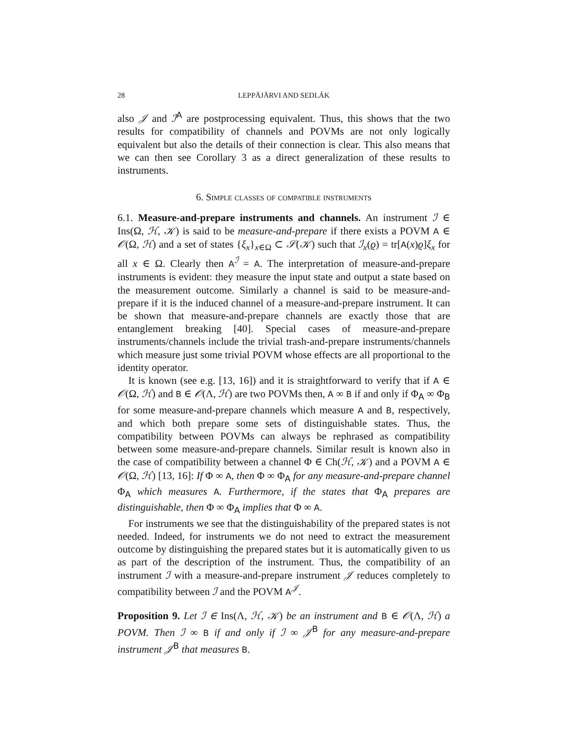28 LEPPÄJÄRVI AND SEDLÁK
also 𝒥 and ℐ<sup>A</sup> are postprocessing equivalent. Thus, this shows that the two results for compatibility of channels and POVMs are not only logically equivalent but also the details of their connection is clear. This also means that we can then see Corollary 3 as a direct generalization of these results to instruments.
6. Simple classes of compatible instruments
6.1. Measure-and-prepare instruments and channels. An instrument ℐ ∈ Ins(Ω, ℋ, 𝒦) is said to be measure-and-prepare if there exists a POVM A ∈ 𝒪(Ω, ℋ) and a set of states {ξ<sub>x</sub>}<sub>x∈Ω</sub> ⊂ 𝒮(𝒦) such that ℐ<sub>x</sub>(ϱ) = tr[A(x)ϱ]ξ<sub>x</sub> for all x ∈ Ω. Clearly then A<sup>ℐ</sup> = A. The interpretation of measure-and-prepare instruments is evident: they measure the input state and output a state based on the measurement outcome. Similarly a channel is said to be measure-and-prepare if it is the induced channel of a measure-and-prepare instrument. It can be shown that measure-and-prepare channels are exactly those that are entanglement breaking [40]. Special cases of measure-and-prepare instruments/channels include the trivial trash-and-prepare instruments/channels which measure just some trivial POVM whose effects are all proportional to the identity operator.
It is known (see e.g. [13, 16]) and it is straightforward to verify that if A ∈ 𝒪(Ω, ℋ) and B ∈ 𝒪(Λ, ℋ) are two POVMs then, A ∞ B if and only if Φ<sub>A</sub> ∞ Φ<sub>B</sub> for some measure-and-prepare channels which measure A and B, respectively, and which both prepare some sets of distinguishable states. Thus, the compatibility between POVMs can always be rephrased as compatibility between some measure-and-prepare channels. Similar result is known also in the case of compatibility between a channel Φ ∈ Ch(ℋ, 𝒦) and a POVM A ∈ 𝒪(Ω, ℋ) [13, 16]: If Φ ∞ A, then Φ ∞ Φ<sub>A</sub> for any measure-and-prepare channel Φ<sub>A</sub> which measures A. Furthermore, if the states that Φ<sub>A</sub> prepares are distinguishable, then Φ ∞ Φ<sub>A</sub> implies that Φ ∞ A.
For instruments we see that the distinguishability of the prepared states is not needed. Indeed, for instruments we do not need to extract the measurement outcome by distinguishing the prepared states but it is automatically given to us as part of the description of the instrument. Thus, the compatibility of an instrument ℐ with a measure-and-prepare instrument 𝒥 reduces completely to compatibility between ℐ and the POVM A<sup>𝒥</sup>.
Proposition 9. Let ℐ ∈ Ins(Λ, ℋ, 𝒦) be an instrument and B ∈ 𝒪(Λ, ℋ) a POVM. Then ℐ ∞ B if and only if ℐ ∞ 𝒥<sup>B</sup> for any measure-and-prepare instrument 𝒥<sup>B</sup> that measures B.